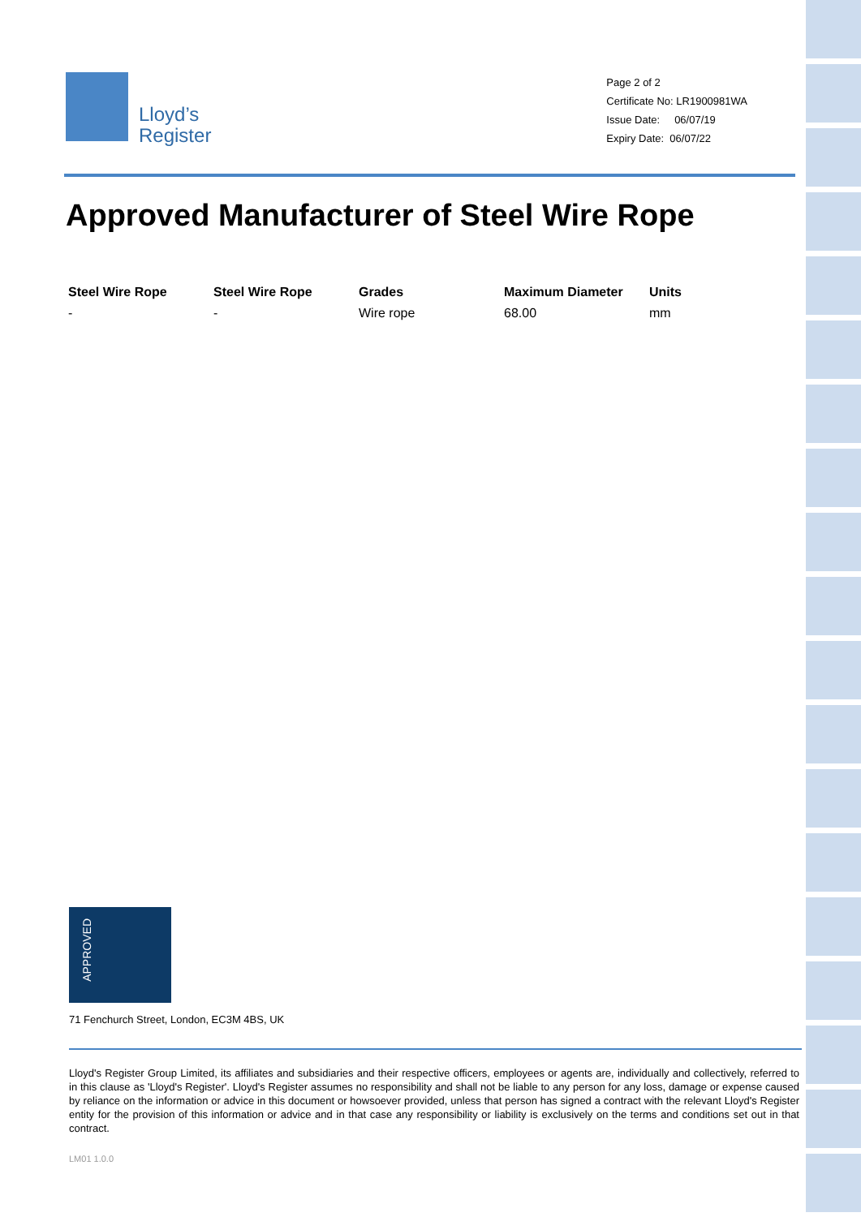Lloyd’s
Register
Page 2 of 2
Certificate No: LR1900981WA
Issue Date: 06/07/19
Expiry Date: 06/07/22
Approved Manufacturer of Steel Wire Rope
| Steel Wire Rope | Steel Wire Rope | Grades | Maximum Diameter | Units |
| --- | --- | --- | --- | --- |
| - | - | Wire rope | 68.00 | mm |
APPROVED
71 Fenchurch Street, London, EC3M 4BS, UK
Lloyd's Register Group Limited, its affiliates and subsidiaries and their respective officers, employees or agents are, individually and collectively, referred to in this clause as 'Lloyd's Register'. Lloyd's Register assumes no responsibility and shall not be liable to any person for any loss, damage or expense caused by reliance on the information or advice in this document or howsoever provided, unless that person has signed a contract with the relevant Lloyd's Register entity for the provision of this information or advice and in that case any responsibility or liability is exclusively on the terms and conditions set out in that contract.
LM01 1.0.0